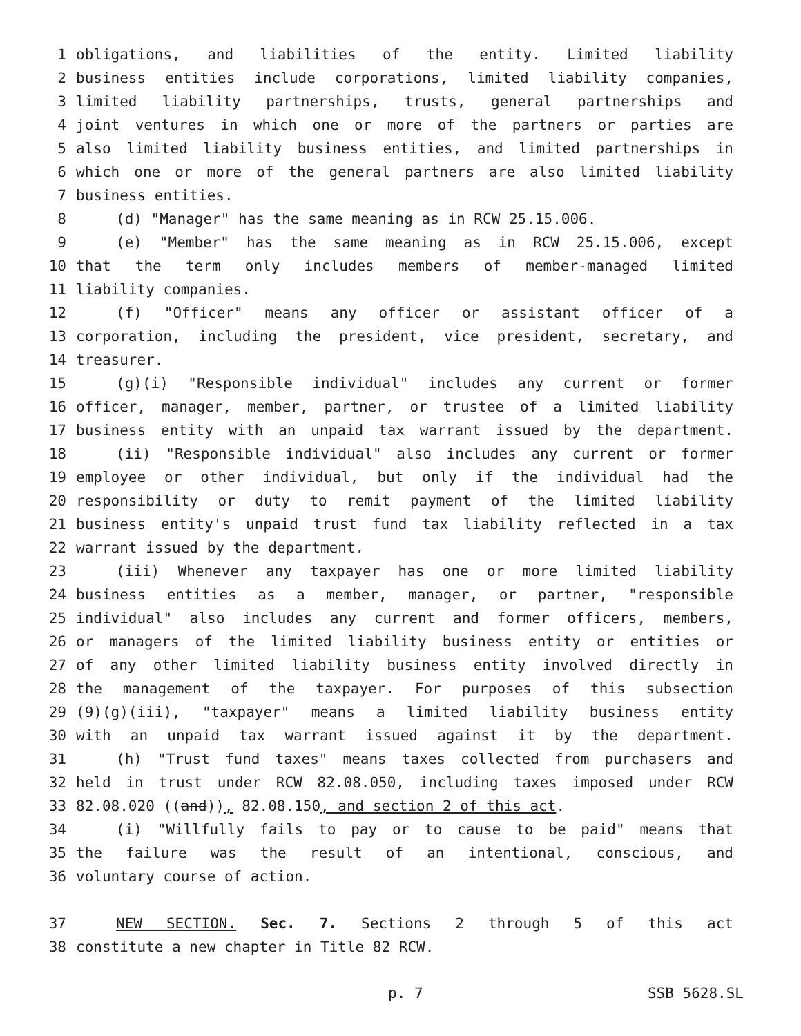1 obligations, and liabilities of the entity. Limited liability
2 business entities include corporations, limited liability companies,
3 limited liability partnerships, trusts, general partnerships and
4 joint ventures in which one or more of the partners or parties are
5 also limited liability business entities, and limited partnerships in
6 which one or more of the general partners are also limited liability
7 business entities.
8 (d) "Manager" has the same meaning as in RCW 25.15.006.
9 (e) "Member" has the same meaning as in RCW 25.15.006, except
10 that the term only includes members of member-managed limited
11 liability companies.
12 (f) "Officer" means any officer or assistant officer of a
13 corporation, including the president, vice president, secretary, and
14 treasurer.
15 (g)(i) "Responsible individual" includes any current or former
16 officer, manager, member, partner, or trustee of a limited liability
17 business entity with an unpaid tax warrant issued by the department.
18 (ii) "Responsible individual" also includes any current or former
19 employee or other individual, but only if the individual had the
20 responsibility or duty to remit payment of the limited liability
21 business entity's unpaid trust fund tax liability reflected in a tax
22 warrant issued by the department.
23 (iii) Whenever any taxpayer has one or more limited liability
24 business entities as a member, manager, or partner, "responsible
25 individual" also includes any current and former officers, members,
26 or managers of the limited liability business entity or entities or
27 of any other limited liability business entity involved directly in
28 the management of the taxpayer. For purposes of this subsection
29 (9)(g)(iii), "taxpayer" means a limited liability business entity
30 with an unpaid tax warrant issued against it by the department.
31 (h) "Trust fund taxes" means taxes collected from purchasers and
32 held in trust under RCW 82.08.050, including taxes imposed under RCW
33 82.08.020 ((and)), 82.08.150, and section 2 of this act.
34 (i) "Willfully fails to pay or to cause to be paid" means that
35 the failure was the result of an intentional, conscious, and
36 voluntary course of action.
37 NEW SECTION. Sec. 7. Sections 2 through 5 of this act
38 constitute a new chapter in Title 82 RCW.
p. 7 SSB 5628.SL